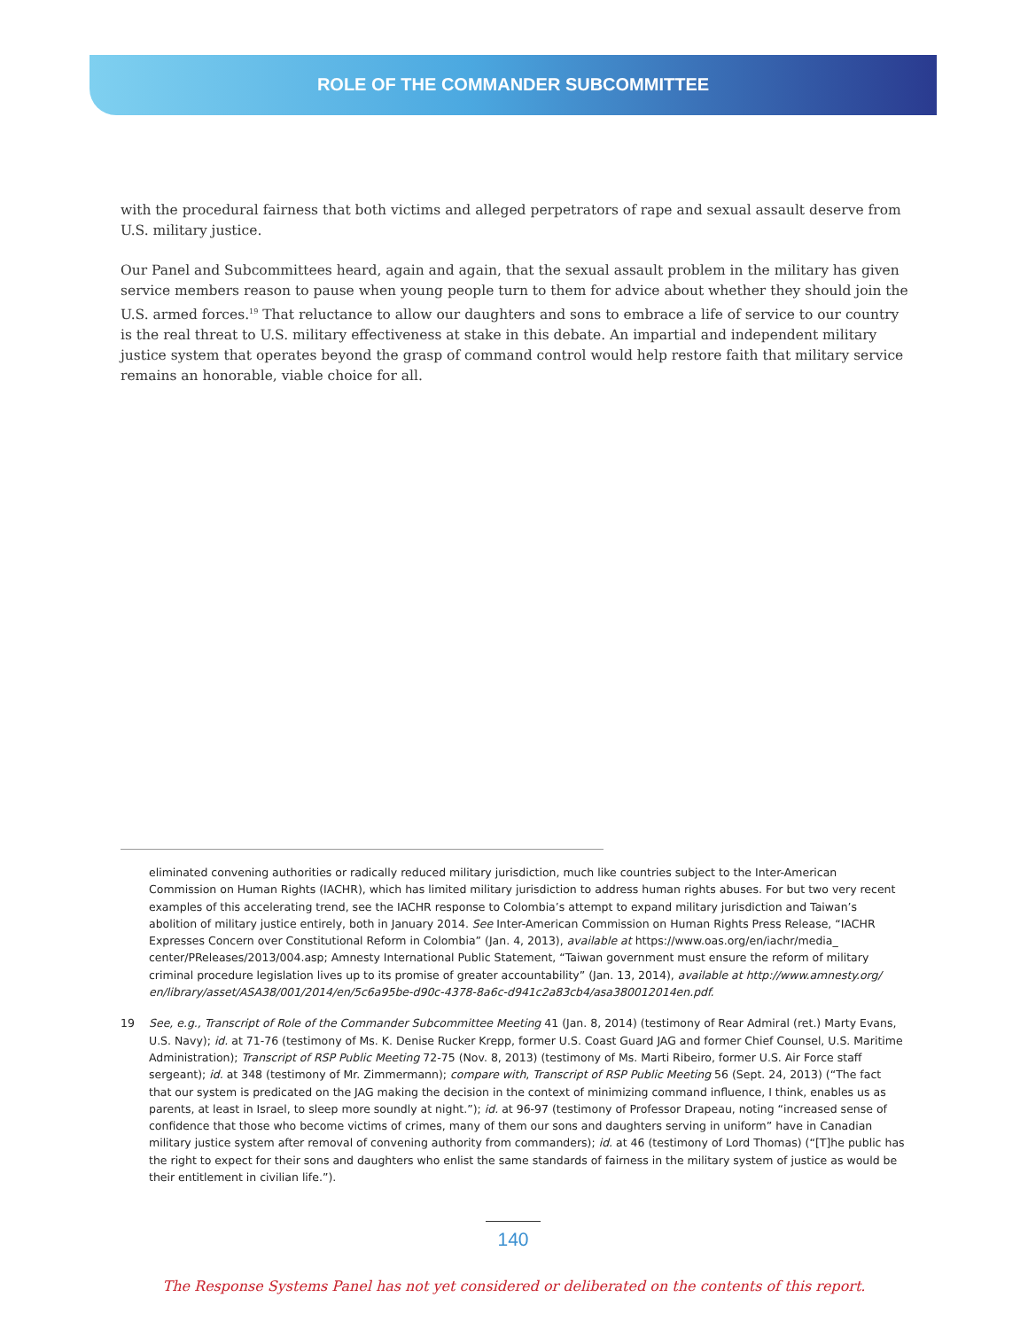ROLE OF THE COMMANDER SUBCOMMITTEE
with the procedural fairness that both victims and alleged perpetrators of rape and sexual assault deserve from U.S. military justice.
Our Panel and Subcommittees heard, again and again, that the sexual assault problem in the military has given service members reason to pause when young people turn to them for advice about whether they should join the U.S. armed forces.<sup>19</sup> That reluctance to allow our daughters and sons to embrace a life of service to our country is the real threat to U.S. military effectiveness at stake in this debate. An impartial and independent military justice system that operates beyond the grasp of command control would help restore faith that military service remains an honorable, viable choice for all.
eliminated convening authorities or radically reduced military jurisdiction, much like countries subject to the Inter-American Commission on Human Rights (IACHR), which has limited military jurisdiction to address human rights abuses. For but two very recent examples of this accelerating trend, see the IACHR response to Colombia’s attempt to expand military jurisdiction and Taiwan’s abolition of military justice entirely, both in January 2014. See Inter-American Commission on Human Rights Press Release, “IACHR Expresses Concern over Constitutional Reform in Colombia” (Jan. 4, 2013), available at https://www.oas.org/en/iachr/media_ center/PReleases/2013/004.asp; Amnesty International Public Statement, “Taiwan government must ensure the reform of military criminal procedure legislation lives up to its promise of greater accountability” (Jan. 13, 2014), available at http://www.amnesty.org/ en/library/asset/ASA38/001/2014/en/5c6a95be-d90c-4378-8a6c-d941c2a83cb4/asa380012014en.pdf.
19 See, e.g., Transcript of Role of the Commander Subcommittee Meeting 41 (Jan. 8, 2014) (testimony of Rear Admiral (ret.) Marty Evans, U.S. Navy); id. at 71-76 (testimony of Ms. K. Denise Rucker Krepp, former U.S. Coast Guard JAG and former Chief Counsel, U.S. Maritime Administration); Transcript of RSP Public Meeting 72-75 (Nov. 8, 2013) (testimony of Ms. Marti Ribeiro, former U.S. Air Force staff sergeant); id. at 348 (testimony of Mr. Zimmermann); compare with, Transcript of RSP Public Meeting 56 (Sept. 24, 2013) (“The fact that our system is predicated on the JAG making the decision in the context of minimizing command influence, I think, enables us as parents, at least in Israel, to sleep more soundly at night.”); id. at 96-97 (testimony of Professor Drapeau, noting “increased sense of confidence that those who become victims of crimes, many of them our sons and daughters serving in uniform” have in Canadian military justice system after removal of convening authority from commanders); id. at 46 (testimony of Lord Thomas) (“[T]he public has the right to expect for their sons and daughters who enlist the same standards of fairness in the military system of justice as would be their entitlement in civilian life.”).
140
The Response Systems Panel has not yet considered or deliberated on the contents of this report.